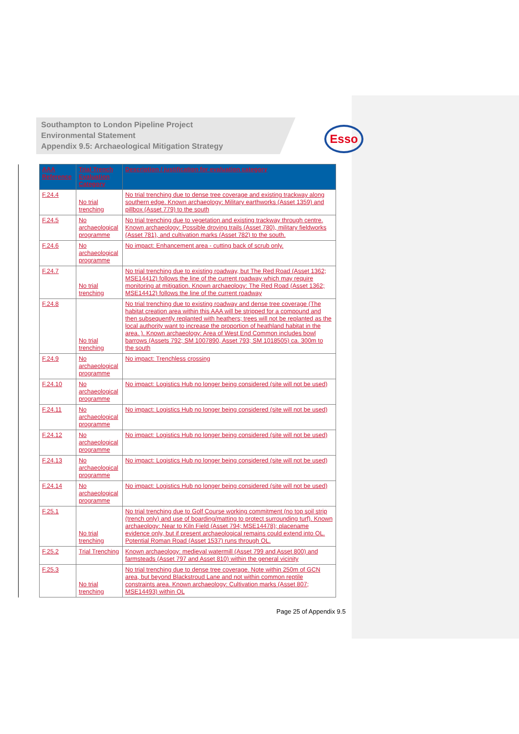Southampton to London Pipeline Project
Environmental Statement
Appendix 9.5: Archaeological Mitigation Strategy
Esso
| AAA Reference | Trial Trench Evaluation Category | Description / justification for evaluation category |
| --- | --- | --- |
| F.24.4 | No trial trenching | No trial trenching due to dense tree coverage and existing trackway along southern edge. Known archaeology: Military earthworks (Asset 1359) and pillbox (Asset 779) to the south |
| F.24.5 | No archaeological programme | No trial trenching due to vegetation and existing trackway through centre. Known archaeology: Possible droving trails (Asset 780), military fieldworks (Asset 781), and cultivation marks (Asset 782) to the south. |
| F.24.6 | No archaeological programme | No impact: Enhancement area - cutting back of scrub only. |
| F.24.7 | No trial trenching | No trial trenching due to existing roadway, but The Red Road (Asset 1362; MSE14412) follows the line of the current roadway which may require monitoring at mitigation. Known archaeology: The Red Road (Asset 1362; MSE14412) follows the line of the current roadway |
| F.24.8 | No trial trenching | No trial trenching due to existing roadway and dense tree coverage (The habitat creation area within this AAA will be stripped for a compound and then subsequently replanted with heathers; trees will not be replanted as the local authority want to increase the proportion of heathland habitat in the area. ). Known archaeology: Area of West End Common includes bowl barrows (Assets 792; SM 1007890, Asset 793; SM 1018505) ca. 300m to the south |
| F.24.9 | No archaeological programme | No impact: Trenchless crossing |
| F.24.10 | No archaeological programme | No impact: Logistics Hub no longer being considered (site will not be used) |
| F.24.11 | No archaeological programme | No impact: Logistics Hub no longer being considered (site will not be used) |
| F.24.12 | No archaeological programme | No impact: Logistics Hub no longer being considered (site will not be used) |
| F.24.13 | No archaeological programme | No impact: Logistics Hub no longer being considered (site will not be used) |
| F.24.14 | No archaeological programme | No impact: Logistics Hub no longer being considered (site will not be used) |
| F.25.1 | No trial trenching | No trial trenching due to Golf Course working commitment (no top soil strip (trench only) and use of boarding/matting to protect surrounding turf). Known archaeology: Near to Kiln Field (Asset 794; MSE14478); placename evidence only, but if present archaeological remains could extend into OL. Potential Roman Road (Asset 1537) runs through OL. |
| F.25.2 | Trial Trenching | Known archaeology: medieval watermill (Asset 799 and Asset 800) and farmsteads (Asset 797 and Asset 810) within the general vicinity |
| F.25.3 | No trial trenching | No trial trenching due to dense tree coverage. Note within 250m of GCN area, but beyond Blackstroud Lane and not within common reptile constraints area. Known archaeology: Cultivation marks (Asset 807; MSE14493) within OL |
Page 25 of Appendix 9.5